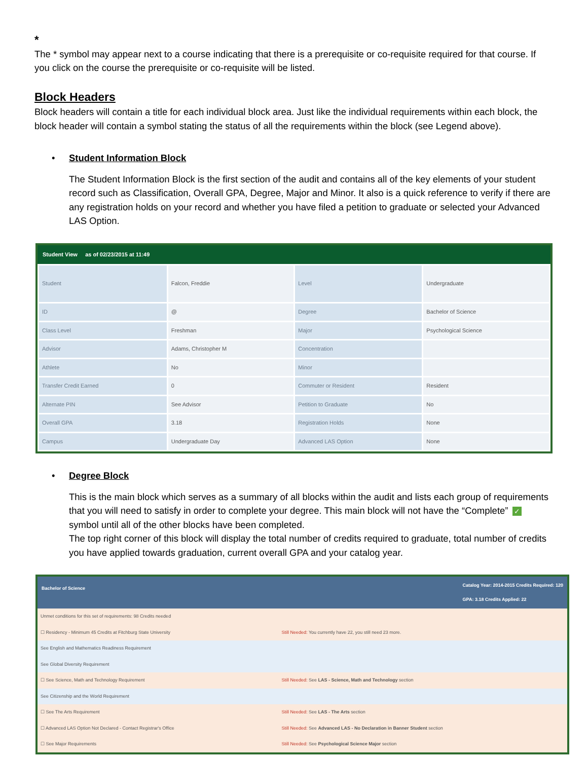*
The * symbol may appear next to a course indicating that there is a prerequisite or co-requisite required for that course. If you click on the course the prerequisite or co-requisite will be listed.
Block Headers
Block headers will contain a title for each individual block area. Just like the individual requirements within each block, the block header will contain a symbol stating the status of all the requirements within the block (see Legend above).
• Student Information Block
The Student Information Block is the first section of the audit and contains all of the key elements of your student record such as Classification, Overall GPA, Degree, Major and Minor. It also is a quick reference to verify if there are any registration holds on your record and whether you have filed a petition to graduate or selected your Advanced LAS Option.
Student View as of 02/23/2015 at 11:49
| Student | Falcon, Freddie | Level | Undergraduate |
| ID | @ | Degree | Bachelor of Science |
| Class Level | Freshman | Major | Psychological Science |
| Advisor | Adams, Christopher M | Concentration | |
| Athlete | No | Minor | |
| Transfer Credit Earned | 0 | Commuter or Resident | Resident |
| Alternate PIN | See Advisor | Petition to Graduate | No |
| Overall GPA | 3.18 | Registration Holds | None |
| Campus | Undergraduate Day | Advanced LAS Option | None |
• Degree Block
This is the main block which serves as a summary of all blocks within the audit and lists each group of requirements that you will need to satisfy in order to complete your degree. This main block will not have the “Complete” ✓ symbol until all of the other blocks have been completed.
The top right corner of this block will display the total number of credits required to graduate, total number of credits you have applied towards graduation, current overall GPA and your catalog year.
Bachelor of Science Catalog Year: 2014-2015 Credits Required: 120
GPA: 3.18 Credits Applied: 22
| Unmet conditions for this set of requirements: 98 Credits needed | |
| ☐ Residency - Minimum 45 Credits at Fitchburg State University | Still Needed: You currently have 22, you still need 23 more. |
| See English and Mathematics Readiness Requirement | |
| See Global Diversity Requirement | |
| ☐ See Science, Math and Technology Requirement | Still Needed: See LAS - Science, Math and Technology section |
| See Citizenship and the World Requirement | |
| ☐ See The Arts Requirement | Still Needed: See LAS - The Arts section |
| ☐ Advanced LAS Option Not Declared - Contact Registrar's Office | Still Needed: See Advanced LAS - No Declaration in Banner Student section |
| ☐ See Major Requirements | Still Needed: See Psychological Science Major section |